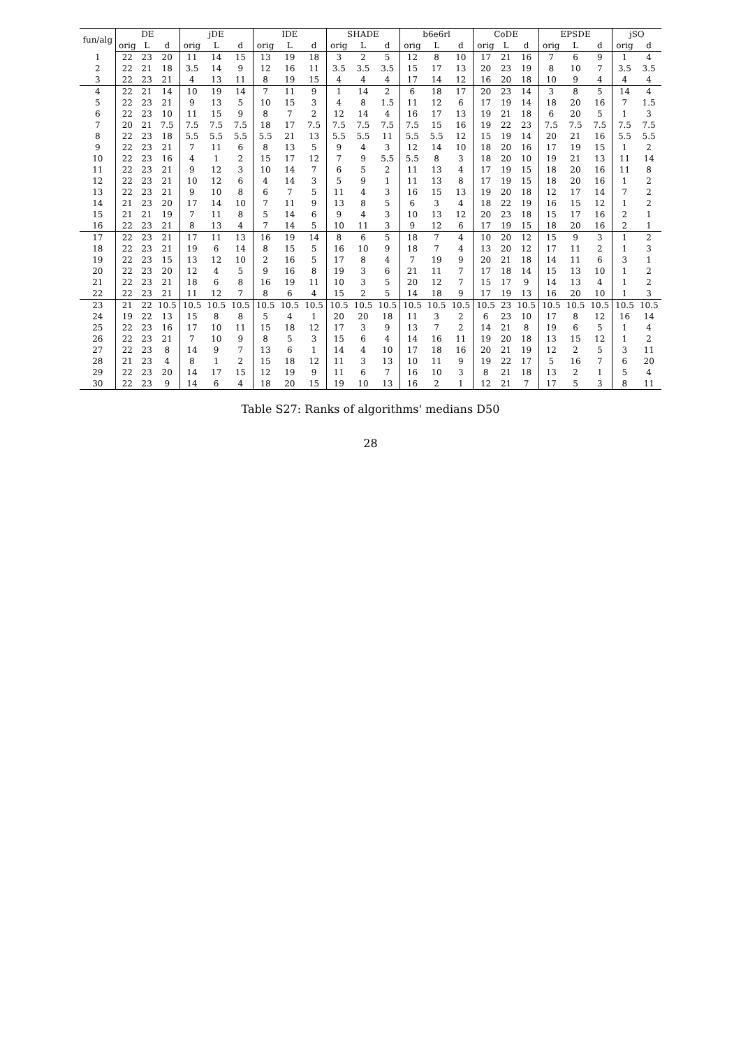| fun/alg | DE | | | jDE | | | IDE | | | SHADE | | | b6e6rl | | | CoDE | | | EPSDE | | | jSO | |
| --- | --- | --- | --- | --- | --- | --- | --- | --- | --- | --- | --- | --- | --- | --- | --- | --- | --- | --- | --- | --- | --- | --- | --- |
| | orig | L | d | orig | L | d | orig | L | d | orig | L | d | orig | L | d | orig | L | d | orig | L | d | orig | d |
| 1 | 22 | 23 | 20 | 11 | 14 | 15 | 13 | 19 | 18 | 3 | 2 | 5 | 12 | 8 | 10 | 17 | 21 | 16 | 7 | 6 | 9 | 1 | 4 |
| 2 | 22 | 21 | 18 | 3.5 | 14 | 9 | 12 | 16 | 11 | 3.5 | 3.5 | 3.5 | 15 | 17 | 13 | 20 | 23 | 19 | 8 | 10 | 7 | 3.5 | 3.5 |
| 3 | 22 | 23 | 21 | 4 | 13 | 11 | 8 | 19 | 15 | 4 | 4 | 4 | 17 | 14 | 12 | 16 | 20 | 18 | 10 | 9 | 4 | 4 | 4 |
| 4 | 22 | 21 | 14 | 10 | 19 | 14 | 7 | 11 | 9 | 1 | 14 | 2 | 6 | 18 | 17 | 20 | 23 | 14 | 3 | 8 | 5 | 14 | 4 |
| 5 | 22 | 23 | 21 | 9 | 13 | 5 | 10 | 15 | 3 | 4 | 8 | 1.5 | 11 | 12 | 6 | 17 | 19 | 14 | 18 | 20 | 16 | 7 | 1.5 |
| 6 | 22 | 23 | 10 | 11 | 15 | 9 | 8 | 7 | 2 | 12 | 14 | 4 | 16 | 17 | 13 | 19 | 21 | 18 | 6 | 20 | 5 | 1 | 3 |
| 7 | 20 | 21 | 7.5 | 7.5 | 7.5 | 7.5 | 18 | 17 | 7.5 | 7.5 | 7.5 | 7.5 | 7.5 | 15 | 16 | 19 | 22 | 23 | 7.5 | 7.5 | 7.5 | 7.5 | 7.5 |
| 8 | 22 | 23 | 18 | 5.5 | 5.5 | 5.5 | 5.5 | 21 | 13 | 5.5 | 5.5 | 11 | 5.5 | 5.5 | 12 | 15 | 19 | 14 | 20 | 21 | 16 | 5.5 | 5.5 |
| 9 | 22 | 23 | 21 | 7 | 11 | 6 | 8 | 13 | 5 | 9 | 4 | 3 | 12 | 14 | 10 | 18 | 20 | 16 | 17 | 19 | 15 | 1 | 2 |
| 10 | 22 | 23 | 16 | 4 | 1 | 2 | 15 | 17 | 12 | 7 | 9 | 5.5 | 5.5 | 8 | 3 | 18 | 20 | 10 | 19 | 21 | 13 | 11 | 14 |
| 11 | 22 | 23 | 21 | 9 | 12 | 3 | 10 | 14 | 7 | 6 | 5 | 2 | 11 | 13 | 4 | 17 | 19 | 15 | 18 | 20 | 16 | 11 | 8 |
| 12 | 22 | 23 | 21 | 10 | 12 | 6 | 4 | 14 | 3 | 5 | 9 | 1 | 11 | 13 | 8 | 17 | 19 | 15 | 18 | 20 | 16 | 1 | 2 |
| 13 | 22 | 23 | 21 | 9 | 10 | 8 | 6 | 7 | 5 | 11 | 4 | 3 | 16 | 15 | 13 | 19 | 20 | 18 | 12 | 17 | 14 | 7 | 2 |
| 14 | 21 | 23 | 20 | 17 | 14 | 10 | 7 | 11 | 9 | 13 | 8 | 5 | 6 | 3 | 4 | 18 | 22 | 19 | 16 | 15 | 12 | 1 | 2 |
| 15 | 21 | 21 | 19 | 7 | 11 | 8 | 5 | 14 | 6 | 9 | 4 | 3 | 10 | 13 | 12 | 20 | 23 | 18 | 15 | 17 | 16 | 2 | 1 |
| 16 | 22 | 23 | 21 | 8 | 13 | 4 | 7 | 14 | 5 | 10 | 11 | 3 | 9 | 12 | 6 | 17 | 19 | 15 | 18 | 20 | 16 | 2 | 1 |
| 17 | 22 | 23 | 21 | 17 | 11 | 13 | 16 | 19 | 14 | 8 | 6 | 5 | 18 | 7 | 4 | 10 | 20 | 12 | 15 | 9 | 3 | 1 | 2 |
| 18 | 22 | 23 | 21 | 19 | 6 | 14 | 8 | 15 | 5 | 16 | 10 | 9 | 18 | 7 | 4 | 13 | 20 | 12 | 17 | 11 | 2 | 1 | 3 |
| 19 | 22 | 23 | 15 | 13 | 12 | 10 | 2 | 16 | 5 | 17 | 8 | 4 | 7 | 19 | 9 | 20 | 21 | 18 | 14 | 11 | 6 | 3 | 1 |
| 20 | 22 | 23 | 20 | 12 | 4 | 5 | 9 | 16 | 8 | 19 | 3 | 6 | 21 | 11 | 7 | 17 | 18 | 14 | 15 | 13 | 10 | 1 | 2 |
| 21 | 22 | 23 | 21 | 18 | 6 | 8 | 16 | 19 | 11 | 10 | 3 | 5 | 20 | 12 | 7 | 15 | 17 | 9 | 14 | 13 | 4 | 1 | 2 |
| 22 | 22 | 23 | 21 | 11 | 12 | 7 | 8 | 6 | 4 | 15 | 2 | 5 | 14 | 18 | 9 | 17 | 19 | 13 | 16 | 20 | 10 | 1 | 3 |
| 23 | 21 | 22 | 10.5 | 10.5 | 10.5 | 10.5 | 10.5 | 10.5 | 10.5 | 10.5 | 10.5 | 10.5 | 10.5 | 10.5 | 10.5 | 10.5 | 23 | 10.5 | 10.5 | 10.5 | 10.5 | 10.5 | 10.5 |
| 24 | 19 | 22 | 13 | 15 | 8 | 8 | 5 | 4 | 1 | 20 | 20 | 18 | 11 | 3 | 2 | 6 | 23 | 10 | 17 | 8 | 12 | 16 | 14 |
| 25 | 22 | 23 | 16 | 17 | 10 | 11 | 15 | 18 | 12 | 17 | 3 | 9 | 13 | 7 | 2 | 14 | 21 | 8 | 19 | 6 | 5 | 1 | 4 |
| 26 | 22 | 23 | 21 | 7 | 10 | 9 | 8 | 5 | 3 | 15 | 6 | 4 | 14 | 16 | 11 | 19 | 20 | 18 | 13 | 15 | 12 | 1 | 2 |
| 27 | 22 | 23 | 8 | 14 | 9 | 7 | 13 | 6 | 1 | 14 | 4 | 10 | 17 | 18 | 16 | 20 | 21 | 19 | 12 | 2 | 5 | 3 | 11 |
| 28 | 21 | 23 | 4 | 8 | 1 | 2 | 15 | 18 | 12 | 11 | 3 | 13 | 10 | 11 | 9 | 19 | 22 | 17 | 5 | 16 | 7 | 6 | 20 |
| 29 | 22 | 23 | 20 | 14 | 17 | 15 | 12 | 19 | 9 | 11 | 6 | 7 | 16 | 10 | 3 | 8 | 21 | 18 | 13 | 2 | 1 | 5 | 4 |
| 30 | 22 | 23 | 9 | 14 | 6 | 4 | 18 | 20 | 15 | 19 | 10 | 13 | 16 | 2 | 1 | 12 | 21 | 7 | 17 | 5 | 3 | 8 | 11 |
Table S27: Ranks of algorithms' medians D50
28